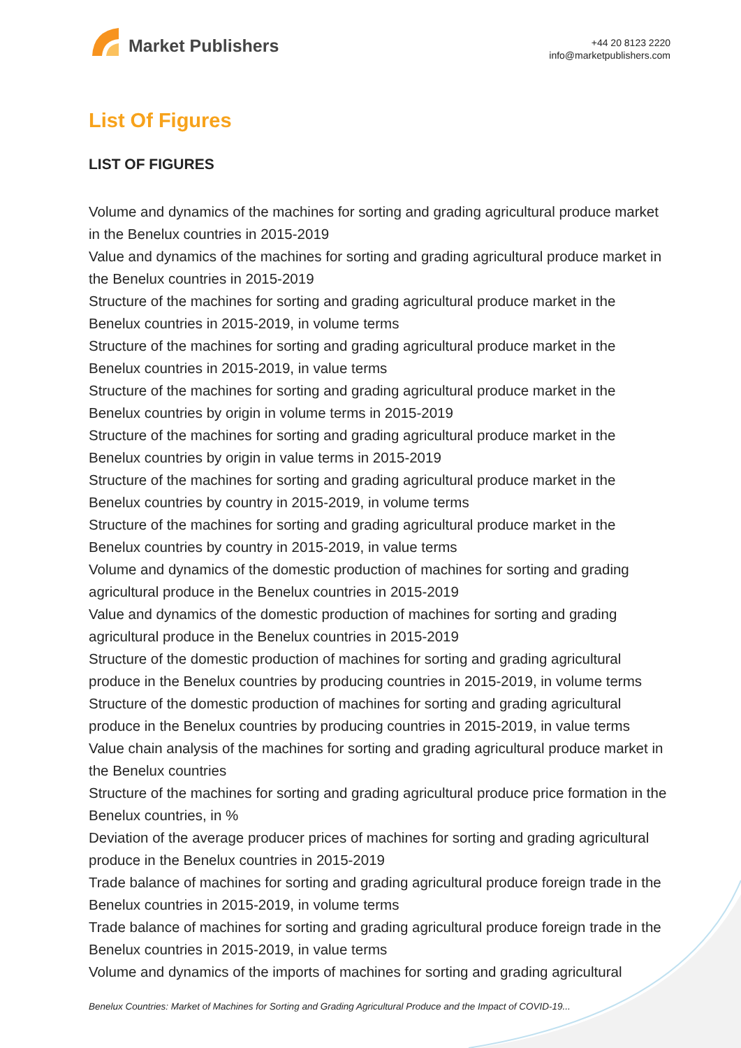Market Publishers
+44 20 8123 2220
info@marketpublishers.com
List Of Figures
LIST OF FIGURES
Volume and dynamics of the machines for sorting and grading agricultural produce market in the Benelux countries in 2015-2019
Value and dynamics of the machines for sorting and grading agricultural produce market in the Benelux countries in 2015-2019
Structure of the machines for sorting and grading agricultural produce market in the Benelux countries in 2015-2019, in volume terms
Structure of the machines for sorting and grading agricultural produce market in the Benelux countries in 2015-2019, in value terms
Structure of the machines for sorting and grading agricultural produce market in the Benelux countries by origin in volume terms in 2015-2019
Structure of the machines for sorting and grading agricultural produce market in the Benelux countries by origin in value terms in 2015-2019
Structure of the machines for sorting and grading agricultural produce market in the Benelux countries by country in 2015-2019, in volume terms
Structure of the machines for sorting and grading agricultural produce market in the Benelux countries by country in 2015-2019, in value terms
Volume and dynamics of the domestic production of machines for sorting and grading agricultural produce in the Benelux countries in 2015-2019
Value and dynamics of the domestic production of machines for sorting and grading agricultural produce in the Benelux countries in 2015-2019
Structure of the domestic production of machines for sorting and grading agricultural produce in the Benelux countries by producing countries in 2015-2019, in volume terms
Structure of the domestic production of machines for sorting and grading agricultural produce in the Benelux countries by producing countries in 2015-2019, in value terms
Value chain analysis of the machines for sorting and grading agricultural produce market in the Benelux countries
Structure of the machines for sorting and grading agricultural produce price formation in the Benelux countries, in %
Deviation of the average producer prices of machines for sorting and grading agricultural produce in the Benelux countries in 2015-2019
Trade balance of machines for sorting and grading agricultural produce foreign trade in the Benelux countries in 2015-2019, in volume terms
Trade balance of machines for sorting and grading agricultural produce foreign trade in the Benelux countries in 2015-2019, in value terms
Volume and dynamics of the imports of machines for sorting and grading agricultural
Benelux Countries: Market of Machines for Sorting and Grading Agricultural Produce and the Impact of COVID-19...